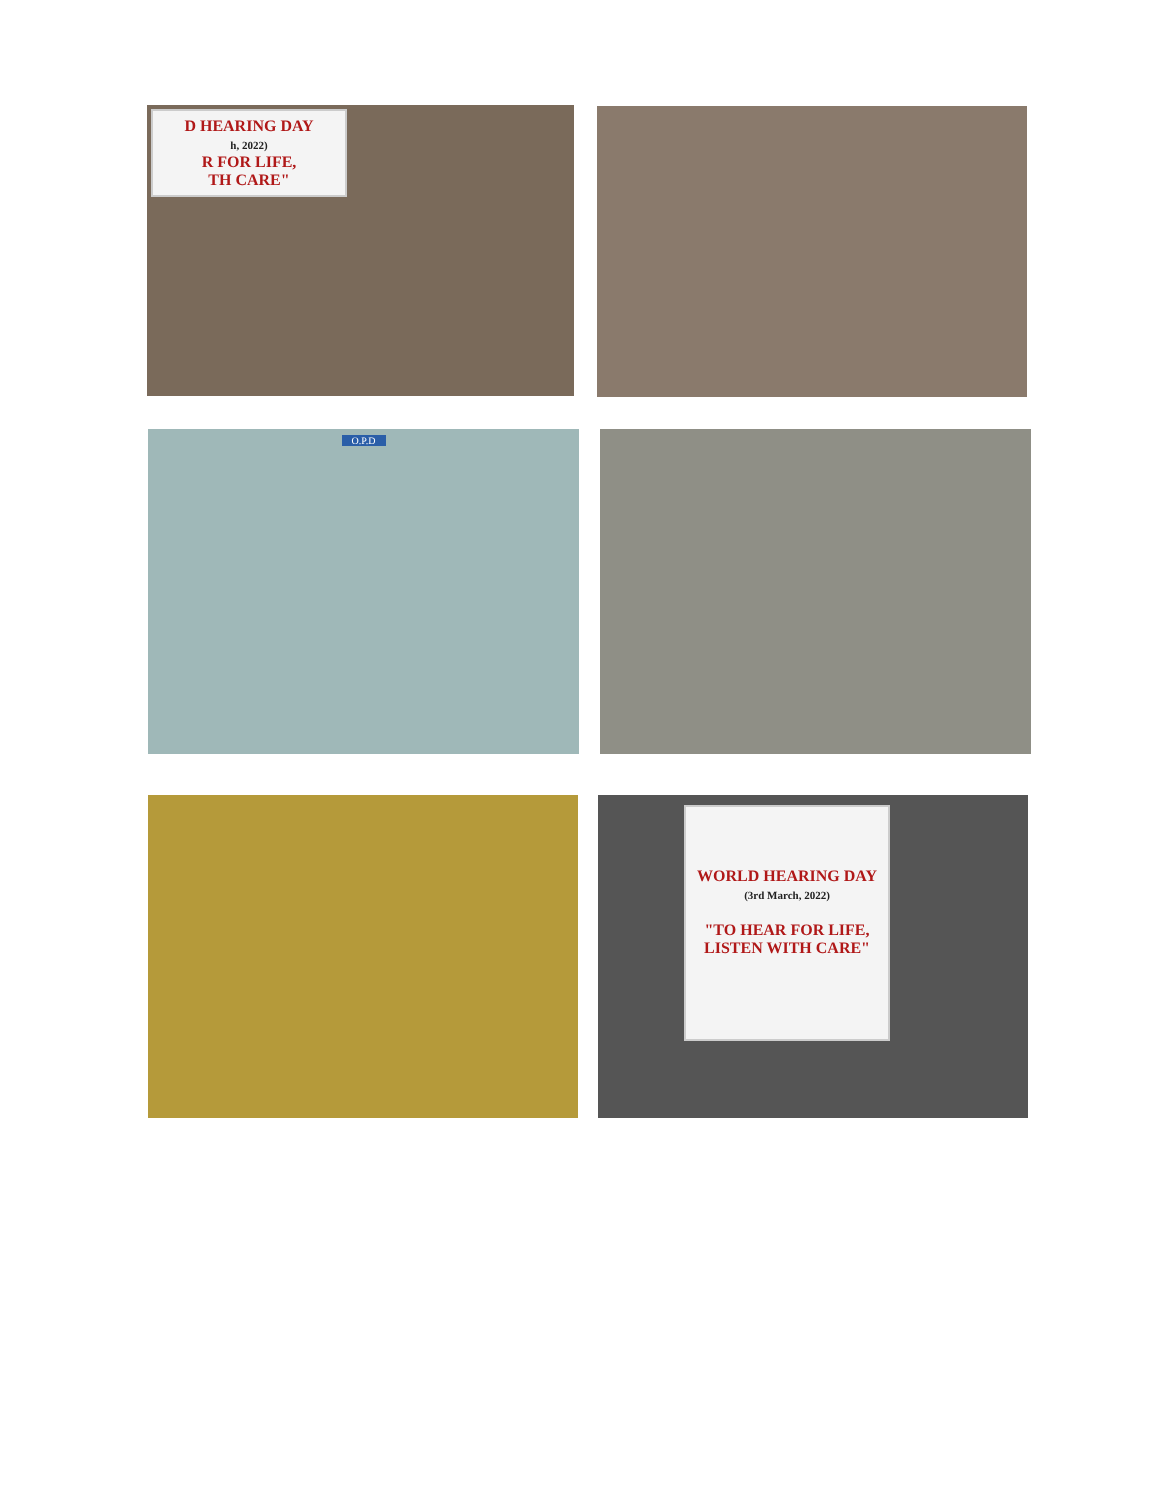D HEARING DAY
h, 2022)
R FOR LIFE,
TH CARE"
O.P.D
WORLD HEARING DAY
(3rd March, 2022)
"TO HEAR FOR LIFE,
LISTEN WITH CARE"